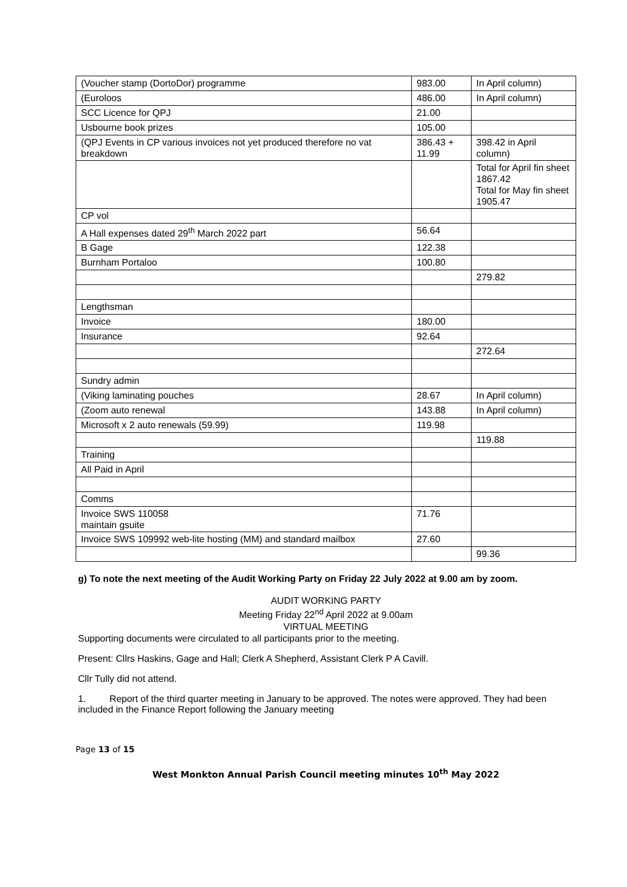| (Voucher stamp (DortoDor) programme | 983.00 | In April column) |
| (Euroloos | 486.00 | In April column) |
| SCC Licence for QPJ | 21.00 | |
| Usbourne book prizes | 105.00 | |
| (QPJ Events in CP various invoices not yet produced therefore no vat breakdown | 386.43 + 11.99 | 398.42 in April column) |
| | | Total for April fin sheet 1867.42 Total for May fin sheet 1905.47 |
| CP vol | | |
| A Hall expenses dated 29<sup>th</sup> March 2022 part | 56.64 | |
| B Gage | 122.38 | |
| Burnham Portaloo | 100.80 | |
| | | 279.82 |
| Lengthsman | | |
| Invoice | 180.00 | |
| Insurance | 92.64 | |
| | | 272.64 |
| Sundry admin | | |
| (Viking laminating pouches | 28.67 | In April column) |
| (Zoom auto renewal | 143.88 | In April column) |
| Microsoft x 2 auto renewals (59.99) | 119.98 | |
| | | 119.88 |
| Training | | |
| All Paid in April | | |
| Comms | | |
| Invoice SWS 110058 maintain gsuite | 71.76 | |
| Invoice SWS 109992 web-lite hosting (MM) and standard mailbox | 27.60 | |
| | | 99.36 |
g) To note the next meeting of the Audit Working Party on Friday 22 July 2022 at 9.00 am by zoom.
AUDIT WORKING PARTY
Meeting Friday 22<sup>nd</sup> April 2022 at 9.00am
VIRTUAL MEETING
Supporting documents were circulated to all participants prior to the meeting.
Present: Cllrs Haskins, Gage and Hall; Clerk A Shepherd, Assistant Clerk P A Cavill.
Cllr Tully did not attend.
1. Report of the third quarter meeting in January to be approved. The notes were approved. They had been included in the Finance Report following the January meeting
Page 13 of 15
West Monkton Annual Parish Council meeting minutes 10<sup>th</sup> May 2022